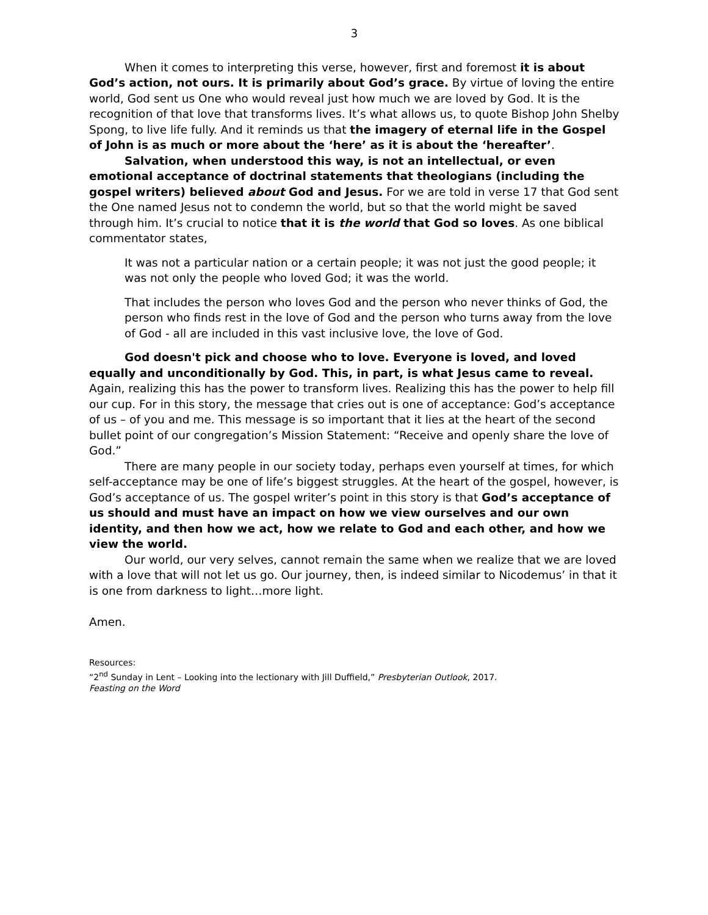3
When it comes to interpreting this verse, however, first and foremost it is about God’s action, not ours. It is primarily about God’s grace. By virtue of loving the entire world, God sent us One who would reveal just how much we are loved by God. It is the recognition of that love that transforms lives. It’s what allows us, to quote Bishop John Shelby Spong, to live life fully. And it reminds us that the imagery of eternal life in the Gospel of John is as much or more about the ‘here’ as it is about the ‘hereafter’.
Salvation, when understood this way, is not an intellectual, or even emotional acceptance of doctrinal statements that theologians (including the gospel writers) believed about God and Jesus. For we are told in verse 17 that God sent the One named Jesus not to condemn the world, but so that the world might be saved through him. It’s crucial to notice that it is the world that God so loves. As one biblical commentator states,
It was not a particular nation or a certain people; it was not just the good people; it was not only the people who loved God; it was the world.
That includes the person who loves God and the person who never thinks of God, the person who finds rest in the love of God and the person who turns away from the love of God - all are included in this vast inclusive love, the love of God.
God doesn't pick and choose who to love. Everyone is loved, and loved equally and unconditionally by God. This, in part, is what Jesus came to reveal. Again, realizing this has the power to transform lives. Realizing this has the power to help fill our cup. For in this story, the message that cries out is one of acceptance: God’s acceptance of us – of you and me. This message is so important that it lies at the heart of the second bullet point of our congregation’s Mission Statement: “Receive and openly share the love of God.”
There are many people in our society today, perhaps even yourself at times, for which self-acceptance may be one of life’s biggest struggles. At the heart of the gospel, however, is God’s acceptance of us. The gospel writer’s point in this story is that God’s acceptance of us should and must have an impact on how we view ourselves and our own identity, and then how we act, how we relate to God and each other, and how we view the world.
Our world, our very selves, cannot remain the same when we realize that we are loved with a love that will not let us go. Our journey, then, is indeed similar to Nicodemus’ in that it is one from darkness to light…more light.
Amen.
Resources:
“2<sup>nd</sup> Sunday in Lent – Looking into the lectionary with Jill Duffield,” Presbyterian Outlook, 2017.
Feasting on the Word